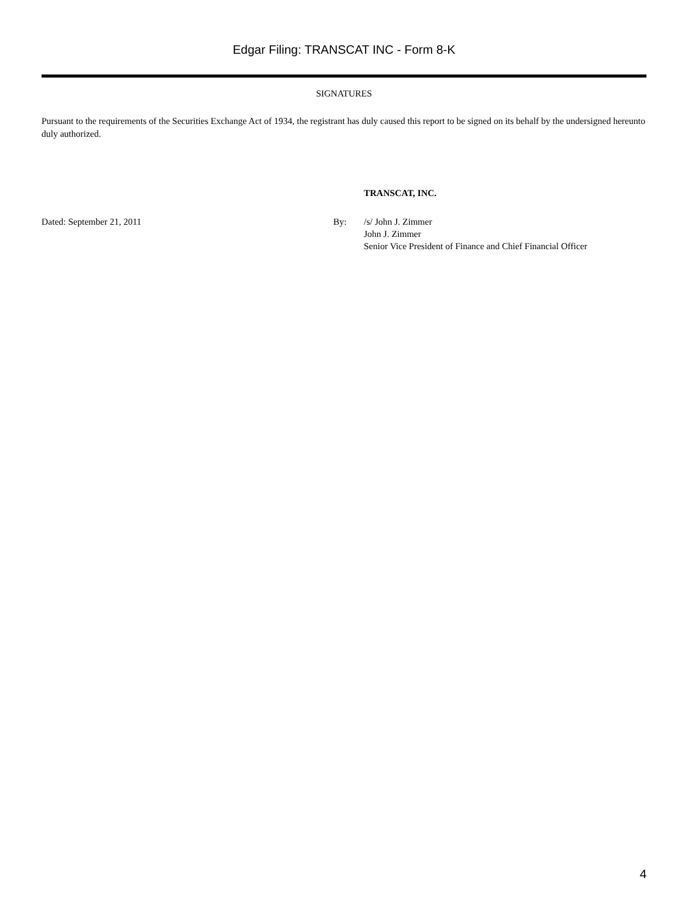Edgar Filing: TRANSCAT INC - Form 8-K
SIGNATURES
Pursuant to the requirements of the Securities Exchange Act of 1934, the registrant has duly caused this report to be signed on its behalf by the undersigned hereunto duly authorized.
TRANSCAT, INC.
Dated: September 21, 2011 By: /s/ John J. Zimmer
John J. Zimmer
Senior Vice President of Finance and Chief Financial Officer
4